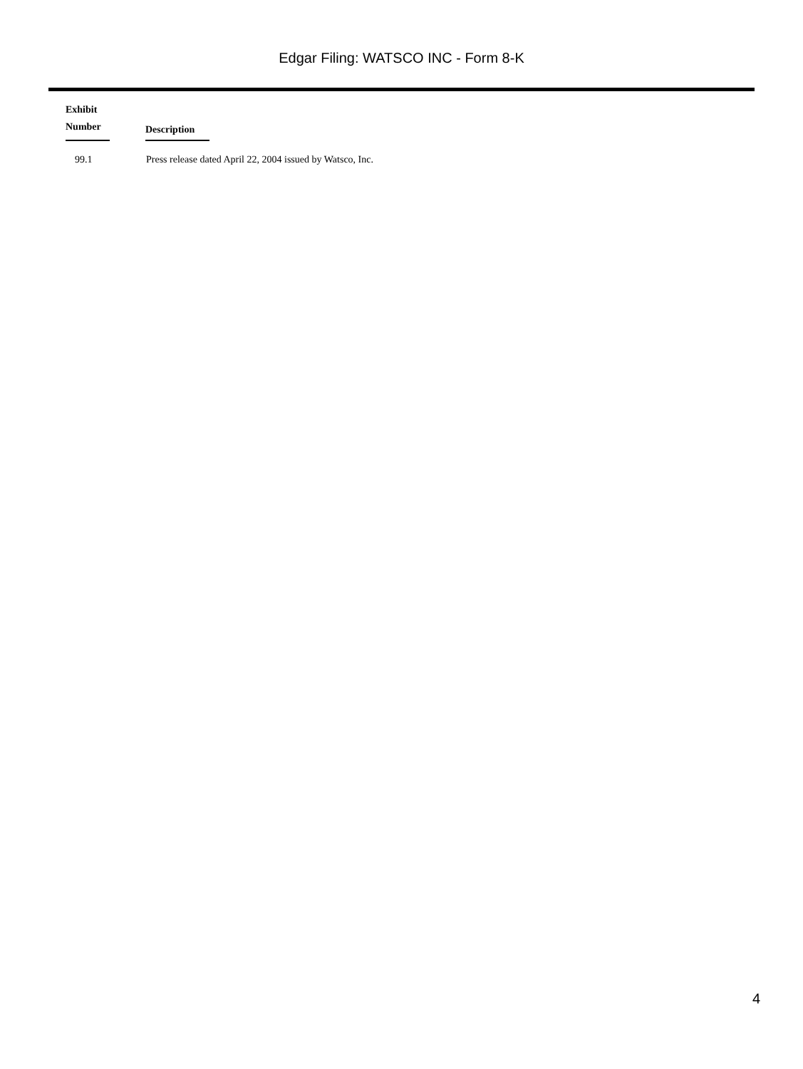Edgar Filing: WATSCO INC - Form 8-K
| Exhibit Number | Description |
| --- | --- |
| 99.1 | Press release dated April 22, 2004 issued by Watsco, Inc. |
4